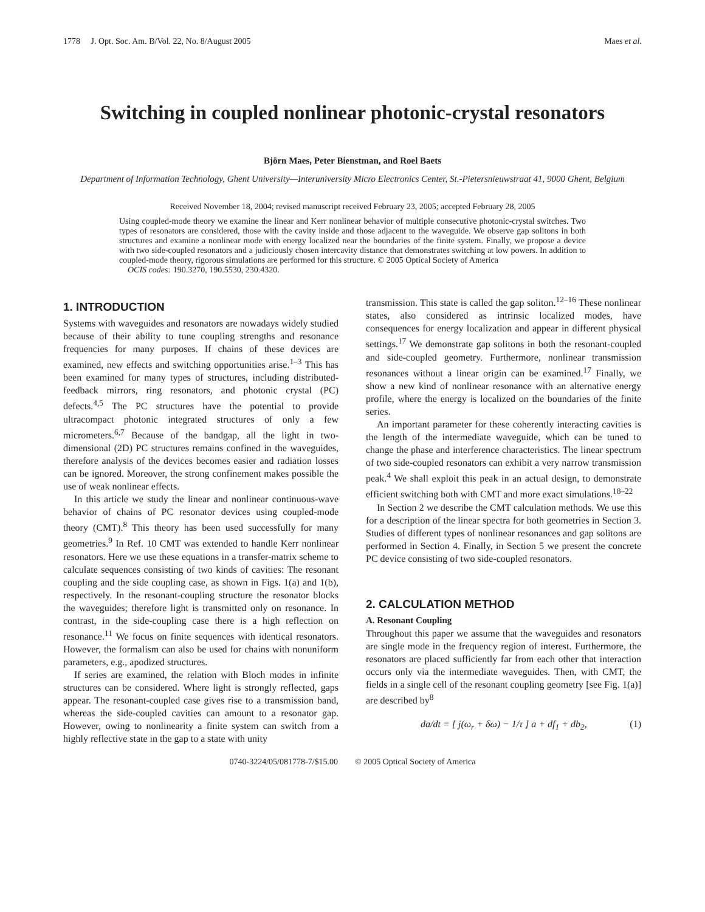1778 J. Opt. Soc. Am. B/Vol. 22, No. 8/August 2005 Maes et al.
Switching in coupled nonlinear photonic-crystal resonators
Björn Maes, Peter Bienstman, and Roel Baets
Department of Information Technology, Ghent University—Interuniversity Micro Electronics Center, St.-Pietersnieuwstraat 41, 9000 Ghent, Belgium
Received November 18, 2004; revised manuscript received February 23, 2005; accepted February 28, 2005
Using coupled-mode theory we examine the linear and Kerr nonlinear behavior of multiple consecutive photonic-crystal switches. Two types of resonators are considered, those with the cavity inside and those adjacent to the waveguide. We observe gap solitons in both structures and examine a nonlinear mode with energy localized near the boundaries of the finite system. Finally, we propose a device with two side-coupled resonators and a judiciously chosen intercavity distance that demonstrates switching at low powers. In addition to coupled-mode theory, rigorous simulations are performed for this structure. © 2005 Optical Society of America
OCIS codes: 190.3270, 190.5530, 230.4320.
1. INTRODUCTION
Systems with waveguides and resonators are nowadays widely studied because of their ability to tune coupling strengths and resonance frequencies for many purposes. If chains of these devices are examined, new effects and switching opportunities arise.<sup>1–3</sup> This has been examined for many types of structures, including distributed-feedback mirrors, ring resonators, and photonic crystal (PC) defects.<sup>4,5</sup> The PC structures have the potential to provide ultracompact photonic integrated structures of only a few micrometers.<sup>6,7</sup> Because of the bandgap, all the light in two-dimensional (2D) PC structures remains confined in the waveguides, therefore analysis of the devices becomes easier and radiation losses can be ignored. Moreover, the strong confinement makes possible the use of weak nonlinear effects.
In this article we study the linear and nonlinear continuous-wave behavior of chains of PC resonator devices using coupled-mode theory (CMT).<sup>8</sup> This theory has been used successfully for many geometries.<sup>9</sup> In Ref. 10 CMT was extended to handle Kerr nonlinear resonators. Here we use these equations in a transfer-matrix scheme to calculate sequences consisting of two kinds of cavities: The resonant coupling and the side coupling case, as shown in Figs. 1(a) and 1(b), respectively. In the resonant-coupling structure the resonator blocks the waveguides; therefore light is transmitted only on resonance. In contrast, in the side-coupling case there is a high reflection on resonance.<sup>11</sup> We focus on finite sequences with identical resonators. However, the formalism can also be used for chains with nonuniform parameters, e.g., apodized structures.
If series are examined, the relation with Bloch modes in infinite structures can be considered. Where light is strongly reflected, gaps appear. The resonant-coupled case gives rise to a transmission band, whereas the side-coupled cavities can amount to a resonator gap. However, owing to nonlinearity a finite system can switch from a highly reflective state in the gap to a state with unity
transmission. This state is called the gap soliton.<sup>12–16</sup> These nonlinear states, also considered as intrinsic localized modes, have consequences for energy localization and appear in different physical settings.<sup>17</sup> We demonstrate gap solitons in both the resonant-coupled and side-coupled geometry. Furthermore, nonlinear transmission resonances without a linear origin can be examined.<sup>17</sup> Finally, we show a new kind of nonlinear resonance with an alternative energy profile, where the energy is localized on the boundaries of the finite series.
An important parameter for these coherently interacting cavities is the length of the intermediate waveguide, which can be tuned to change the phase and interference characteristics. The linear spectrum of two side-coupled resonators can exhibit a very narrow transmission peak.<sup>4</sup> We shall exploit this peak in an actual design, to demonstrate efficient switching both with CMT and more exact simulations.<sup>18–22</sup>
In Section 2 we describe the CMT calculation methods. We use this for a description of the linear spectra for both geometries in Section 3. Studies of different types of nonlinear resonances and gap solitons are performed in Section 4. Finally, in Section 5 we present the concrete PC device consisting of two side-coupled resonators.
2. CALCULATION METHOD
A. Resonant Coupling
Throughout this paper we assume that the waveguides and resonators are single mode in the frequency region of interest. Furthermore, the resonators are placed sufficiently far from each other that interaction occurs only via the intermediate waveguides. Then, with CMT, the fields in a single cell of the resonant coupling geometry [see Fig. 1(a)] are described by<sup>8</sup>
da/dt = [ j(ω<sub>r</sub> + δω) − 1/τ ] a + df<sub>1</sub> + db<sub>2</sub>, (1)
0740-3224/05/081778-7/$15.00 © 2005 Optical Society of America